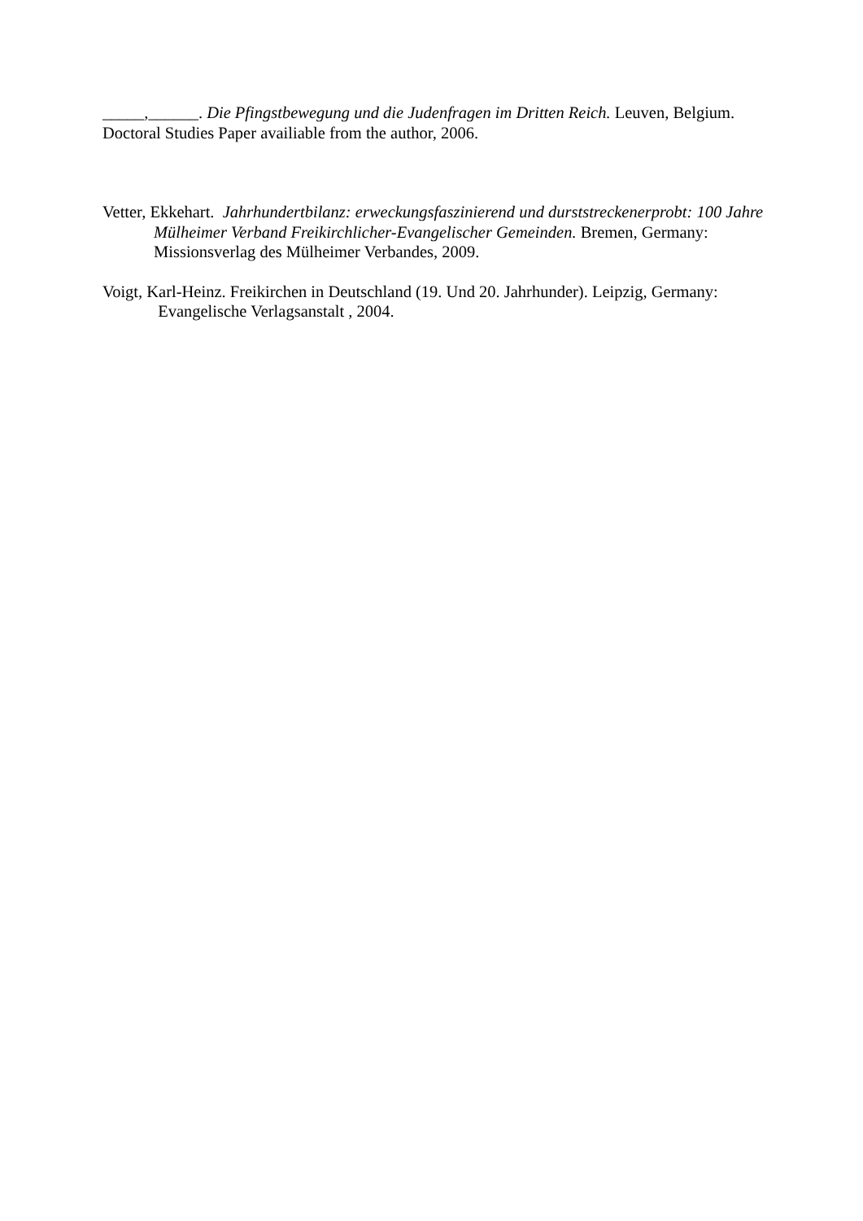_____,______. Die Pfingstbewegung und die Judenfragen im Dritten Reich. Leuven, Belgium. Doctoral Studies Paper availiable from the author, 2006.
Vetter, Ekkehart. Jahrhundertbilanz: erweckungsfaszinierend und durststreckenerprobt: 100 Jahre Mülheimer Verband Freikirchlicher-Evangelischer Gemeinden. Bremen, Germany: Missionsverlag des Mülheimer Verbandes, 2009.
Voigt, Karl-Heinz. Freikirchen in Deutschland (19. Und 20. Jahrhunder). Leipzig, Germany: Evangelische Verlagsanstalt , 2004.